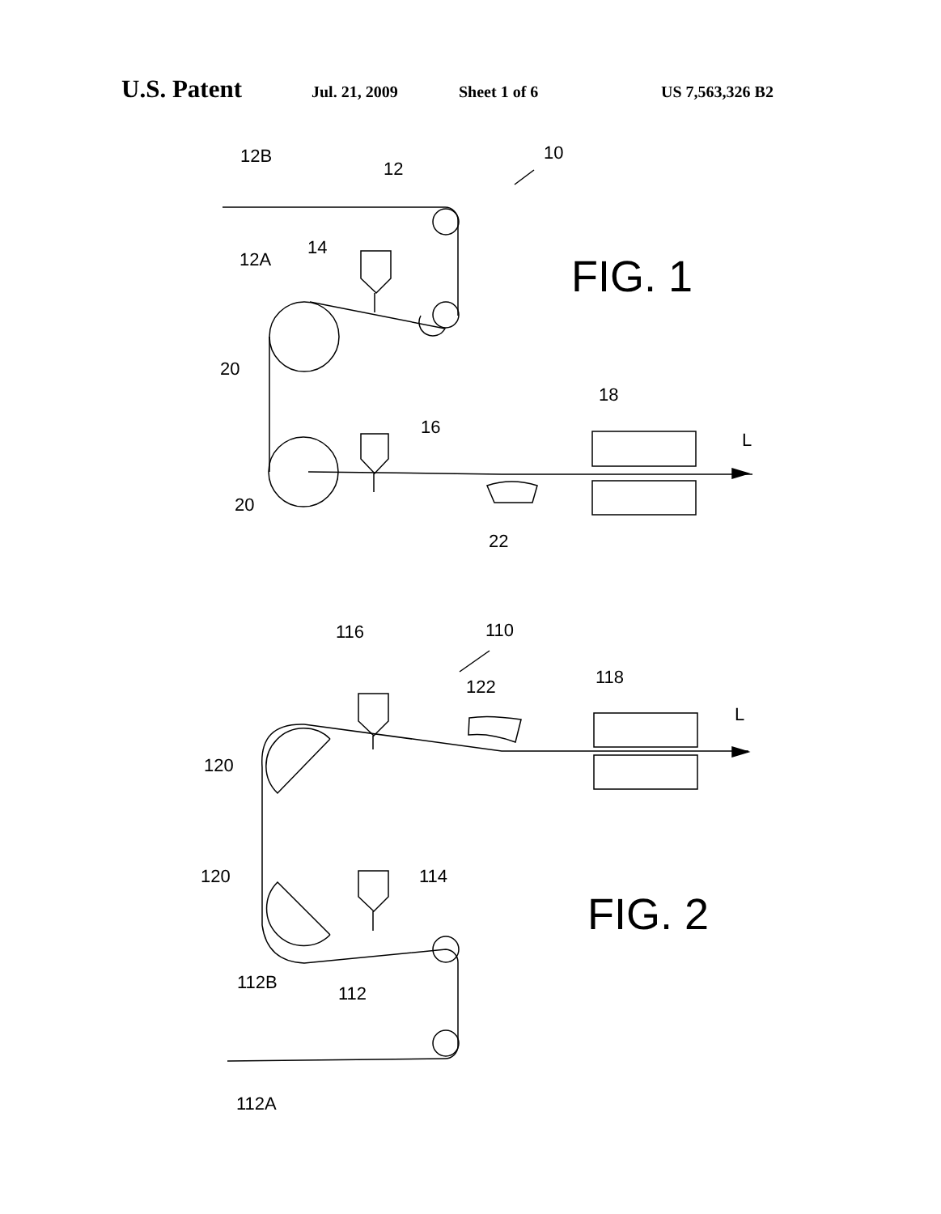U.S. Patent Jul. 21, 2009 Sheet 1 of 6 US 7,563,326 B2
12B
12
10
12A
14
20
18
16
L
20
22
FIG. 1
116
110
122
118
L
120
120
114
FIG. 2
112B
112
112A